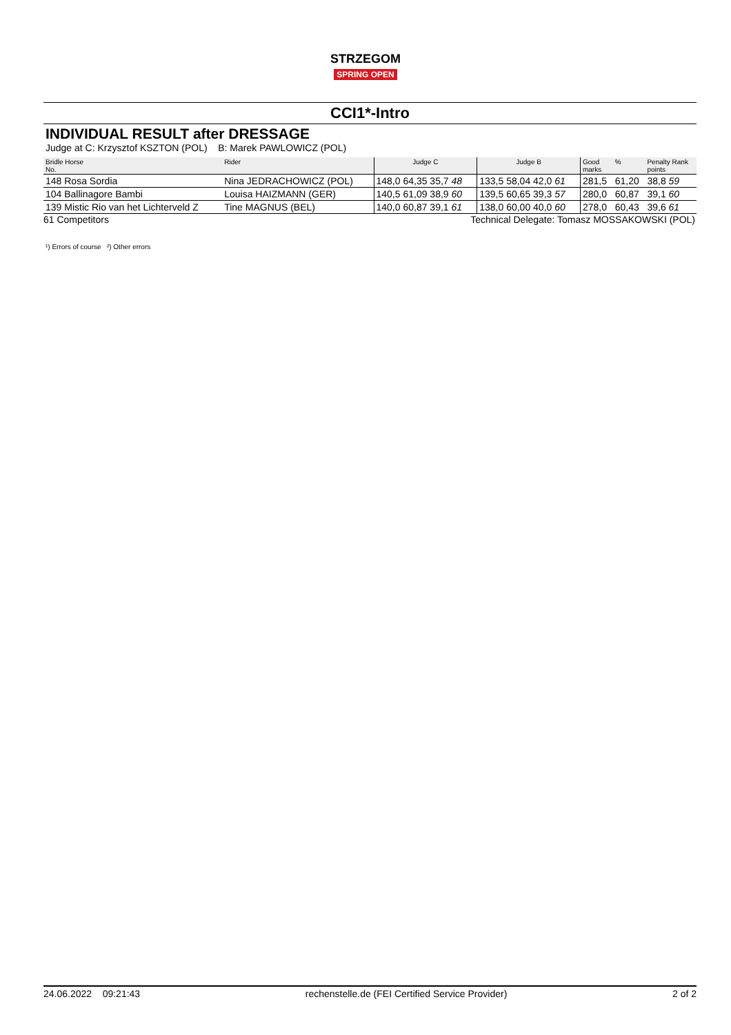STRZEGOM
SPRING OPEN
CCI1*-Intro
INDIVIDUAL RESULT after DRESSAGE
Judge at C: Krzysztof KSZTON (POL) B: Marek PAWLOWICZ (POL)
| Bridle Horse No. | Rider | Judge C | Judge B | Good marks | % | Penalty Rank points |
| --- | --- | --- | --- | --- | --- | --- |
| 148 Rosa Sordia | Nina JEDRACHOWICZ (POL) | 148,0 64,35 35,7 48 | 133,5 58,04 42,0 61 | 281,5 | 61,20 | 38,8 59 |
| 104 Ballinagore Bambi | Louisa HAIZMANN (GER) | 140,5 61,09 38,9 60 | 139,5 60,65 39,3 57 | 280,0 | 60,87 | 39,1 60 |
| 139 Mistic Rio van het Lichterveld Z | Tine MAGNUS (BEL) | 140,0 60,87 39,1 61 | 138,0 60,00 40,0 60 | 278,0 | 60,43 | 39,6 61 |
61 Competitors Technical Delegate: Tomasz MOSSAKOWSKI (POL)
¹) Errors of course ²) Other errors
24.06.2022 09:21:43 rechenstelle.de (FEI Certified Service Provider) 2 of 2